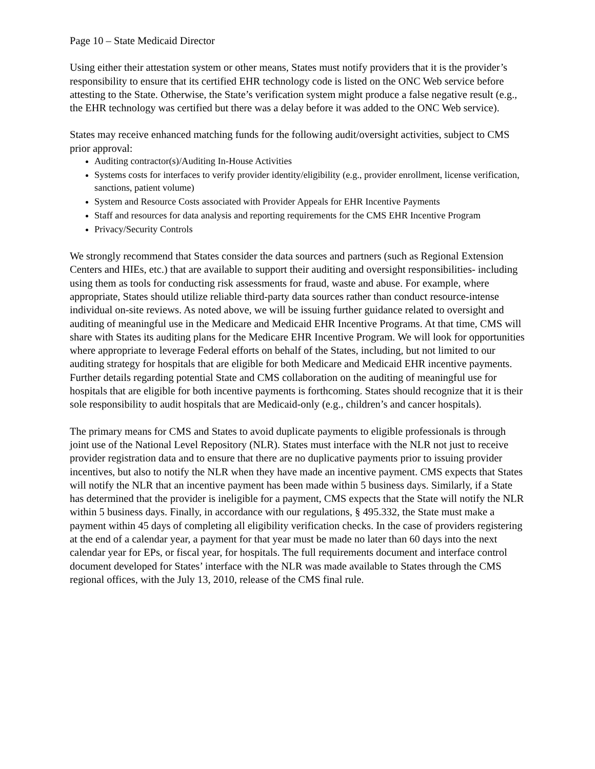Page 10 – State Medicaid Director
Using either their attestation system or other means, States must notify providers that it is the provider’s responsibility to ensure that its certified EHR technology code is listed on the ONC Web service before attesting to the State. Otherwise, the State’s verification system might produce a false negative result (e.g., the EHR technology was certified but there was a delay before it was added to the ONC Web service).
States may receive enhanced matching funds for the following audit/oversight activities, subject to CMS prior approval:
Auditing contractor(s)/Auditing In-House Activities
Systems costs for interfaces to verify provider identity/eligibility (e.g., provider enrollment, license verification, sanctions, patient volume)
System and Resource Costs associated with Provider Appeals for EHR Incentive Payments
Staff and resources for data analysis and reporting requirements for the CMS EHR Incentive Program
Privacy/Security Controls
We strongly recommend that States consider the data sources and partners (such as Regional Extension Centers and HIEs, etc.) that are available to support their auditing and oversight responsibilities- including using them as tools for conducting risk assessments for fraud, waste and abuse. For example, where appropriate, States should utilize reliable third-party data sources rather than conduct resource-intense individual on-site reviews. As noted above, we will be issuing further guidance related to oversight and auditing of meaningful use in the Medicare and Medicaid EHR Incentive Programs. At that time, CMS will share with States its auditing plans for the Medicare EHR Incentive Program. We will look for opportunities where appropriate to leverage Federal efforts on behalf of the States, including, but not limited to our auditing strategy for hospitals that are eligible for both Medicare and Medicaid EHR incentive payments. Further details regarding potential State and CMS collaboration on the auditing of meaningful use for hospitals that are eligible for both incentive payments is forthcoming. States should recognize that it is their sole responsibility to audit hospitals that are Medicaid-only (e.g., children’s and cancer hospitals).
The primary means for CMS and States to avoid duplicate payments to eligible professionals is through joint use of the National Level Repository (NLR). States must interface with the NLR not just to receive provider registration data and to ensure that there are no duplicative payments prior to issuing provider incentives, but also to notify the NLR when they have made an incentive payment. CMS expects that States will notify the NLR that an incentive payment has been made within 5 business days. Similarly, if a State has determined that the provider is ineligible for a payment, CMS expects that the State will notify the NLR within 5 business days. Finally, in accordance with our regulations, § 495.332, the State must make a payment within 45 days of completing all eligibility verification checks. In the case of providers registering at the end of a calendar year, a payment for that year must be made no later than 60 days into the next calendar year for EPs, or fiscal year, for hospitals. The full requirements document and interface control document developed for States’ interface with the NLR was made available to States through the CMS regional offices, with the July 13, 2010, release of the CMS final rule.